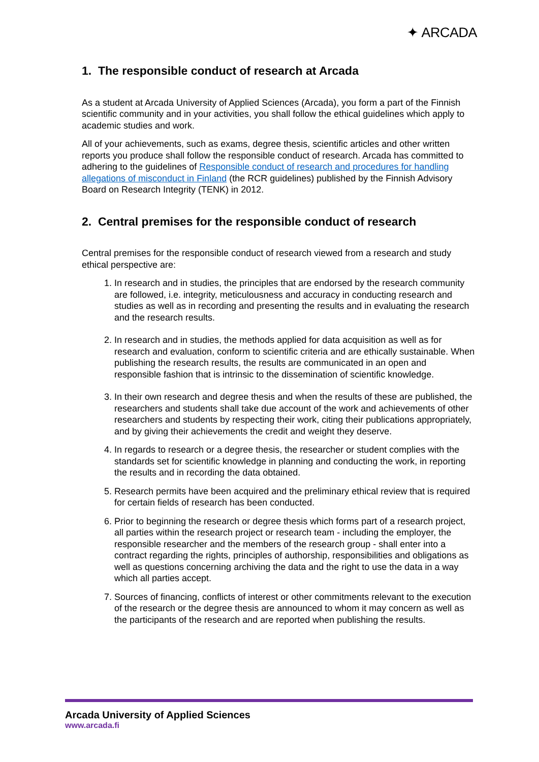✦ ARCADA
1. The responsible conduct of research at Arcada
As a student at Arcada University of Applied Sciences (Arcada), you form a part of the Finnish scientific community and in your activities, you shall follow the ethical guidelines which apply to academic studies and work.
All of your achievements, such as exams, degree thesis, scientific articles and other written reports you produce shall follow the responsible conduct of research. Arcada has committed to adhering to the guidelines of Responsible conduct of research and procedures for handling allegations of misconduct in Finland (the RCR guidelines) published by the Finnish Advisory Board on Research Integrity (TENK) in 2012.
2. Central premises for the responsible conduct of research
Central premises for the responsible conduct of research viewed from a research and study ethical perspective are:
1. In research and in studies, the principles that are endorsed by the research community are followed, i.e. integrity, meticulousness and accuracy in conducting research and studies as well as in recording and presenting the results and in evaluating the research and the research results.
2. In research and in studies, the methods applied for data acquisition as well as for research and evaluation, conform to scientific criteria and are ethically sustainable. When publishing the research results, the results are communicated in an open and responsible fashion that is intrinsic to the dissemination of scientific knowledge.
3. In their own research and degree thesis and when the results of these are published, the researchers and students shall take due account of the work and achievements of other researchers and students by respecting their work, citing their publications appropriately, and by giving their achievements the credit and weight they deserve.
4. In regards to research or a degree thesis, the researcher or student complies with the standards set for scientific knowledge in planning and conducting the work, in reporting the results and in recording the data obtained.
5. Research permits have been acquired and the preliminary ethical review that is required for certain fields of research has been conducted.
6. Prior to beginning the research or degree thesis which forms part of a research project, all parties within the research project or research team - including the employer, the responsible researcher and the members of the research group - shall enter into a contract regarding the rights, principles of authorship, responsibilities and obligations as well as questions concerning archiving the data and the right to use the data in a way which all parties accept.
7. Sources of financing, conflicts of interest or other commitments relevant to the execution of the research or the degree thesis are announced to whom it may concern as well as the participants of the research and are reported when publishing the results.
Arcada University of Applied Sciences
www.arcada.fi